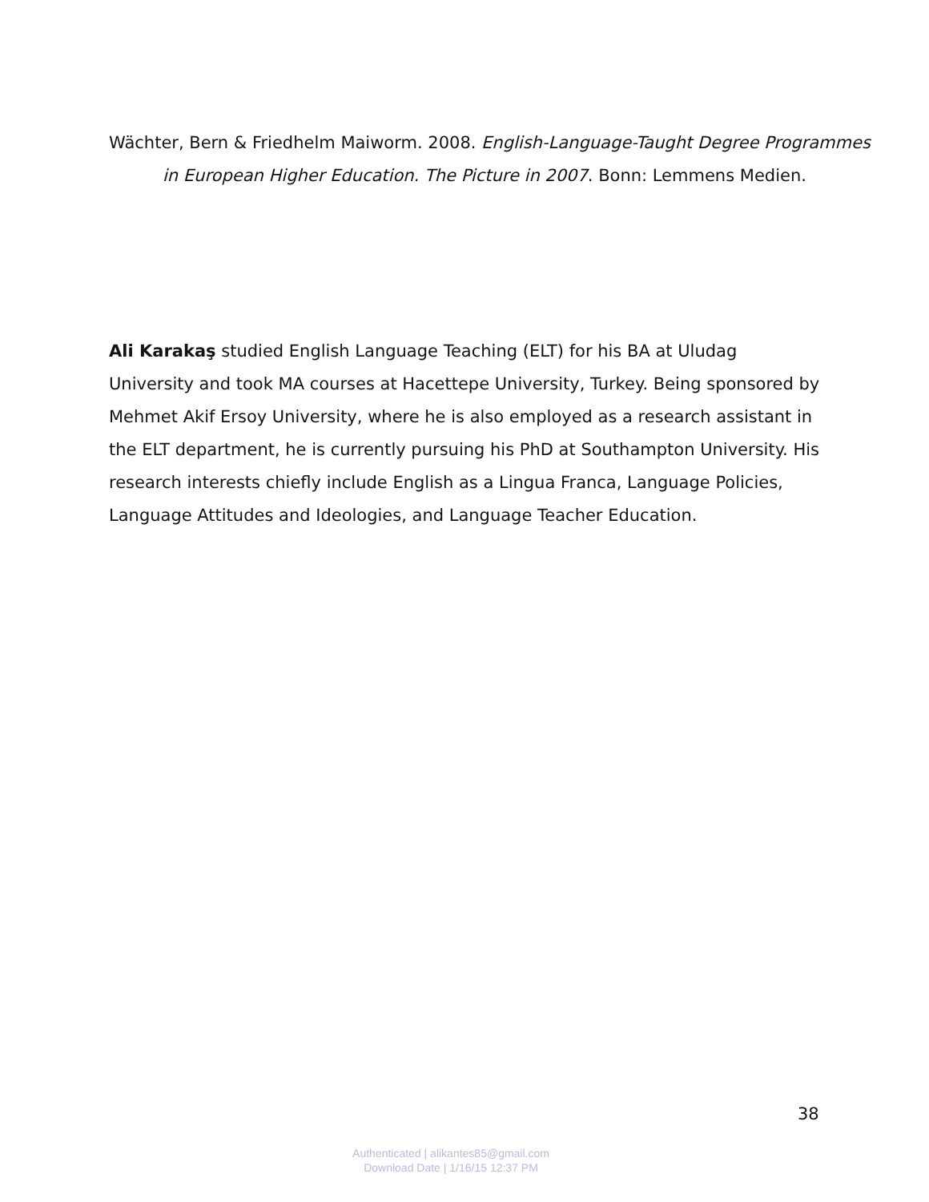Wächter, Bern & Friedhelm Maiworm. 2008. English-Language-Taught Degree Programmes in European Higher Education. The Picture in 2007. Bonn: Lemmens Medien.
Ali Karakaş studied English Language Teaching (ELT) for his BA at Uludag University and took MA courses at Hacettepe University, Turkey. Being sponsored by Mehmet Akif Ersoy University, where he is also employed as a research assistant in the ELT department, he is currently pursuing his PhD at Southampton University. His research interests chiefly include English as a Lingua Franca, Language Policies, Language Attitudes and Ideologies, and Language Teacher Education.
38
Authenticated | alikantes85@gmail.com
Download Date | 1/16/15 12:37 PM